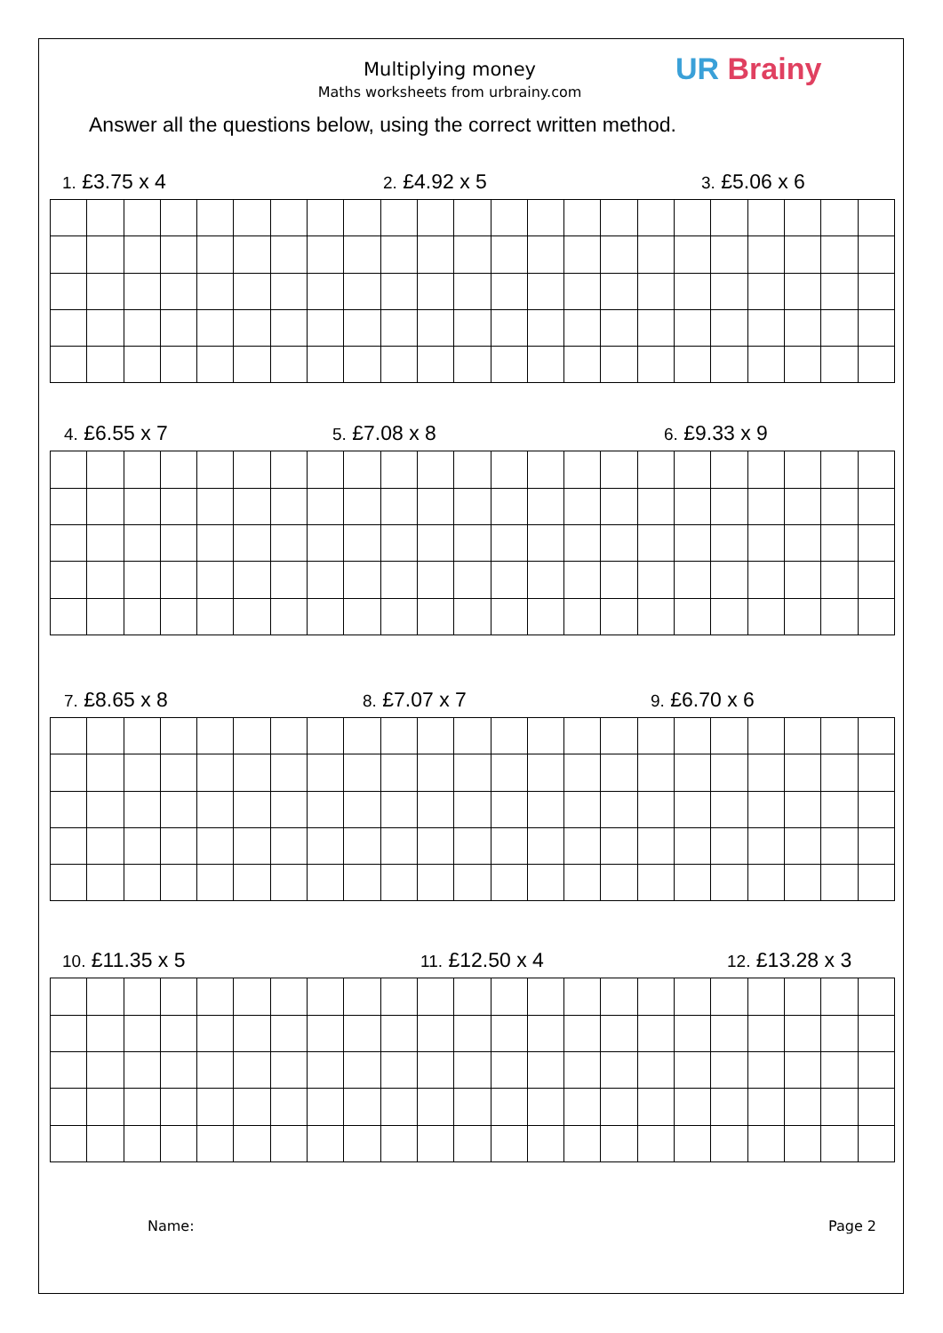Multiplying money
Maths worksheets from urbrainy.com
UR Brainy
Answer all the questions below, using the correct written method.
1. £3.75 x 4
2. £4.92 x 5
3. £5.06 x 6
4. £6.55 x 7
5. £7.08 x 8
6. £9.33 x 9
7. £8.65 x 8
8. £7.07 x 7
9. £6.70 x 6
10. £11.35 x 5
11. £12.50 x 4
12. £13.28 x 3
Name: Page 2